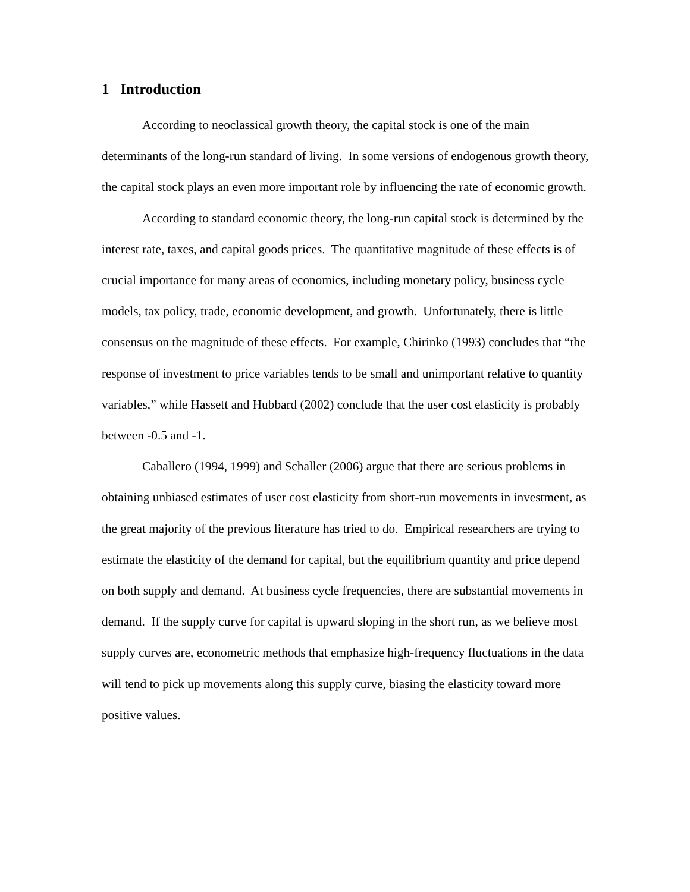1 Introduction
According to neoclassical growth theory, the capital stock is one of the main determinants of the long-run standard of living. In some versions of endogenous growth theory, the capital stock plays an even more important role by influencing the rate of economic growth.
According to standard economic theory, the long-run capital stock is determined by the interest rate, taxes, and capital goods prices. The quantitative magnitude of these effects is of crucial importance for many areas of economics, including monetary policy, business cycle models, tax policy, trade, economic development, and growth. Unfortunately, there is little consensus on the magnitude of these effects. For example, Chirinko (1993) concludes that “the response of investment to price variables tends to be small and unimportant relative to quantity variables,” while Hassett and Hubbard (2002) conclude that the user cost elasticity is probably between -0.5 and -1.
Caballero (1994, 1999) and Schaller (2006) argue that there are serious problems in obtaining unbiased estimates of user cost elasticity from short-run movements in investment, as the great majority of the previous literature has tried to do. Empirical researchers are trying to estimate the elasticity of the demand for capital, but the equilibrium quantity and price depend on both supply and demand. At business cycle frequencies, there are substantial movements in demand. If the supply curve for capital is upward sloping in the short run, as we believe most supply curves are, econometric methods that emphasize high-frequency fluctuations in the data will tend to pick up movements along this supply curve, biasing the elasticity toward more positive values.